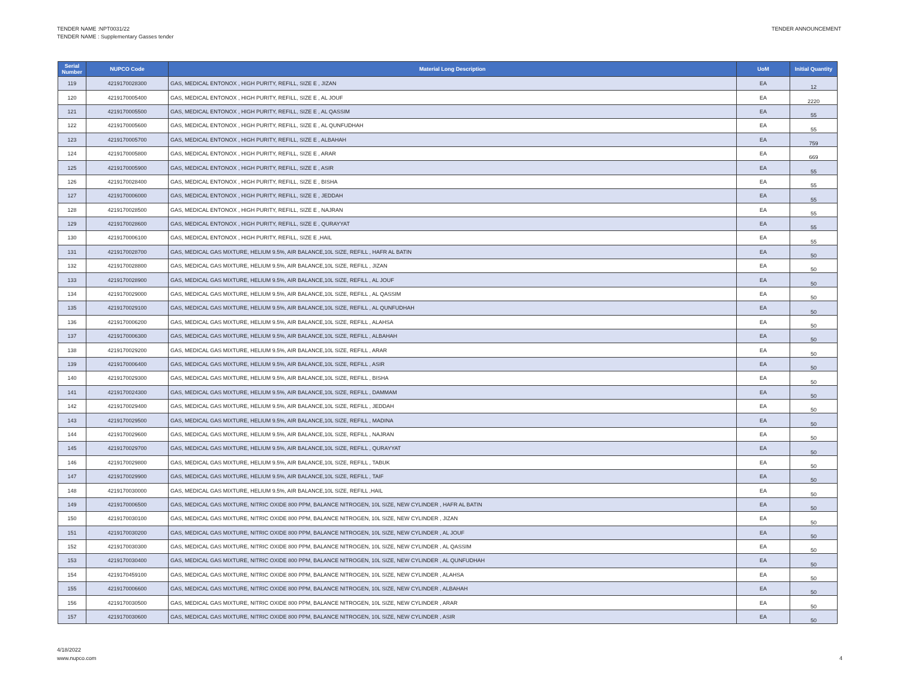TENDER NAME :NPT0031/22
TENDER NAME : Supplementary Gasses tender
TENDER ANNOUNCEMENT
| Serial Number | NUPCO Code | Material Long Description | UoM | Initial Quantity |
| --- | --- | --- | --- | --- |
| 119 | 4219170028300 | GAS, MEDICAL ENTONOX , HIGH PURITY, REFILL, SIZE E , JIZAN | EA | 12 |
| 120 | 4219170005400 | GAS, MEDICAL ENTONOX , HIGH PURITY, REFILL, SIZE E , AL JOUF | EA | 2220 |
| 121 | 4219170005500 | GAS, MEDICAL ENTONOX , HIGH PURITY, REFILL, SIZE E , AL QASSIM | EA | 55 |
| 122 | 4219170005600 | GAS, MEDICAL ENTONOX , HIGH PURITY, REFILL, SIZE E , AL QUNFUDHAH | EA | 55 |
| 123 | 4219170005700 | GAS, MEDICAL ENTONOX , HIGH PURITY, REFILL, SIZE E , ALBAHAH | EA | 759 |
| 124 | 4219170005800 | GAS, MEDICAL ENTONOX , HIGH PURITY, REFILL, SIZE E , ARAR | EA | 669 |
| 125 | 4219170005900 | GAS, MEDICAL ENTONOX , HIGH PURITY, REFILL, SIZE E , ASIR | EA | 55 |
| 126 | 4219170028400 | GAS, MEDICAL ENTONOX , HIGH PURITY, REFILL, SIZE E , BISHA | EA | 55 |
| 127 | 4219170006000 | GAS, MEDICAL ENTONOX , HIGH PURITY, REFILL, SIZE E , JEDDAH | EA | 55 |
| 128 | 4219170028500 | GAS, MEDICAL ENTONOX , HIGH PURITY, REFILL, SIZE E , NAJRAN | EA | 55 |
| 129 | 4219170028600 | GAS, MEDICAL ENTONOX , HIGH PURITY, REFILL, SIZE E , QURAYYAT | EA | 55 |
| 130 | 4219170006100 | GAS, MEDICAL ENTONOX , HIGH PURITY, REFILL, SIZE E ,HAIL | EA | 55 |
| 131 | 4219170028700 | GAS, MEDICAL GAS MIXTURE, HELIUM 9.5%, AIR BALANCE,10L SIZE, REFILL , HAFR AL BATIN | EA | 50 |
| 132 | 4219170028800 | GAS, MEDICAL GAS MIXTURE, HELIUM 9.5%, AIR BALANCE,10L SIZE, REFILL , JIZAN | EA | 50 |
| 133 | 4219170028900 | GAS, MEDICAL GAS MIXTURE, HELIUM 9.5%, AIR BALANCE,10L SIZE, REFILL , AL JOUF | EA | 50 |
| 134 | 4219170029000 | GAS, MEDICAL GAS MIXTURE, HELIUM 9.5%, AIR BALANCE,10L SIZE, REFILL , AL QASSIM | EA | 50 |
| 135 | 4219170029100 | GAS, MEDICAL GAS MIXTURE, HELIUM 9.5%, AIR BALANCE,10L SIZE, REFILL , AL QUNFUDHAH | EA | 50 |
| 136 | 4219170006200 | GAS, MEDICAL GAS MIXTURE, HELIUM 9.5%, AIR BALANCE,10L SIZE, REFILL , ALAHSA | EA | 50 |
| 137 | 4219170006300 | GAS, MEDICAL GAS MIXTURE, HELIUM 9.5%, AIR BALANCE,10L SIZE, REFILL , ALBAHAH | EA | 50 |
| 138 | 4219170029200 | GAS, MEDICAL GAS MIXTURE, HELIUM 9.5%, AIR BALANCE,10L SIZE, REFILL , ARAR | EA | 50 |
| 139 | 4219170006400 | GAS, MEDICAL GAS MIXTURE, HELIUM 9.5%, AIR BALANCE,10L SIZE, REFILL , ASIR | EA | 50 |
| 140 | 4219170029300 | GAS, MEDICAL GAS MIXTURE, HELIUM 9.5%, AIR BALANCE,10L SIZE, REFILL , BISHA | EA | 50 |
| 141 | 4219170024300 | GAS, MEDICAL GAS MIXTURE, HELIUM 9.5%, AIR BALANCE,10L SIZE, REFILL , DAMMAM | EA | 50 |
| 142 | 4219170029400 | GAS, MEDICAL GAS MIXTURE, HELIUM 9.5%, AIR BALANCE,10L SIZE, REFILL , JEDDAH | EA | 50 |
| 143 | 4219170029500 | GAS, MEDICAL GAS MIXTURE, HELIUM 9.5%, AIR BALANCE,10L SIZE, REFILL , MADINA | EA | 50 |
| 144 | 4219170029600 | GAS, MEDICAL GAS MIXTURE, HELIUM 9.5%, AIR BALANCE,10L SIZE, REFILL , NAJRAN | EA | 50 |
| 145 | 4219170029700 | GAS, MEDICAL GAS MIXTURE, HELIUM 9.5%, AIR BALANCE,10L SIZE, REFILL , QURAYYAT | EA | 50 |
| 146 | 4219170029800 | GAS, MEDICAL GAS MIXTURE, HELIUM 9.5%, AIR BALANCE,10L SIZE, REFILL , TABUK | EA | 50 |
| 147 | 4219170029900 | GAS, MEDICAL GAS MIXTURE, HELIUM 9.5%, AIR BALANCE,10L SIZE, REFILL , TAIF | EA | 50 |
| 148 | 4219170030000 | GAS, MEDICAL GAS MIXTURE, HELIUM 9.5%, AIR BALANCE,10L SIZE, REFILL ,HAIL | EA | 50 |
| 149 | 4219170006500 | GAS, MEDICAL GAS MIXTURE, NITRIC OXIDE 800 PPM, BALANCE NITROGEN, 10L SIZE, NEW CYLINDER , HAFR AL BATIN | EA | 50 |
| 150 | 4219170030100 | GAS, MEDICAL GAS MIXTURE, NITRIC OXIDE 800 PPM, BALANCE NITROGEN, 10L SIZE, NEW CYLINDER , JIZAN | EA | 50 |
| 151 | 4219170030200 | GAS, MEDICAL GAS MIXTURE, NITRIC OXIDE 800 PPM, BALANCE NITROGEN, 10L SIZE, NEW CYLINDER , AL JOUF | EA | 50 |
| 152 | 4219170030300 | GAS, MEDICAL GAS MIXTURE, NITRIC OXIDE 800 PPM, BALANCE NITROGEN, 10L SIZE, NEW CYLINDER , AL QASSIM | EA | 50 |
| 153 | 4219170030400 | GAS, MEDICAL GAS MIXTURE, NITRIC OXIDE 800 PPM, BALANCE NITROGEN, 10L SIZE, NEW CYLINDER , AL QUNFUDHAH | EA | 50 |
| 154 | 4219170459100 | GAS, MEDICAL GAS MIXTURE, NITRIC OXIDE 800 PPM, BALANCE NITROGEN, 10L SIZE, NEW CYLINDER , ALAHSA | EA | 50 |
| 155 | 4219170006600 | GAS, MEDICAL GAS MIXTURE, NITRIC OXIDE 800 PPM, BALANCE NITROGEN, 10L SIZE, NEW CYLINDER , ALBAHAH | EA | 50 |
| 156 | 4219170030500 | GAS, MEDICAL GAS MIXTURE, NITRIC OXIDE 800 PPM, BALANCE NITROGEN, 10L SIZE, NEW CYLINDER , ARAR | EA | 50 |
| 157 | 4219170030600 | GAS, MEDICAL GAS MIXTURE, NITRIC OXIDE 800 PPM, BALANCE NITROGEN, 10L SIZE, NEW CYLINDER , ASIR | EA | 50 |
4/18/2022
www.nupco.com
4